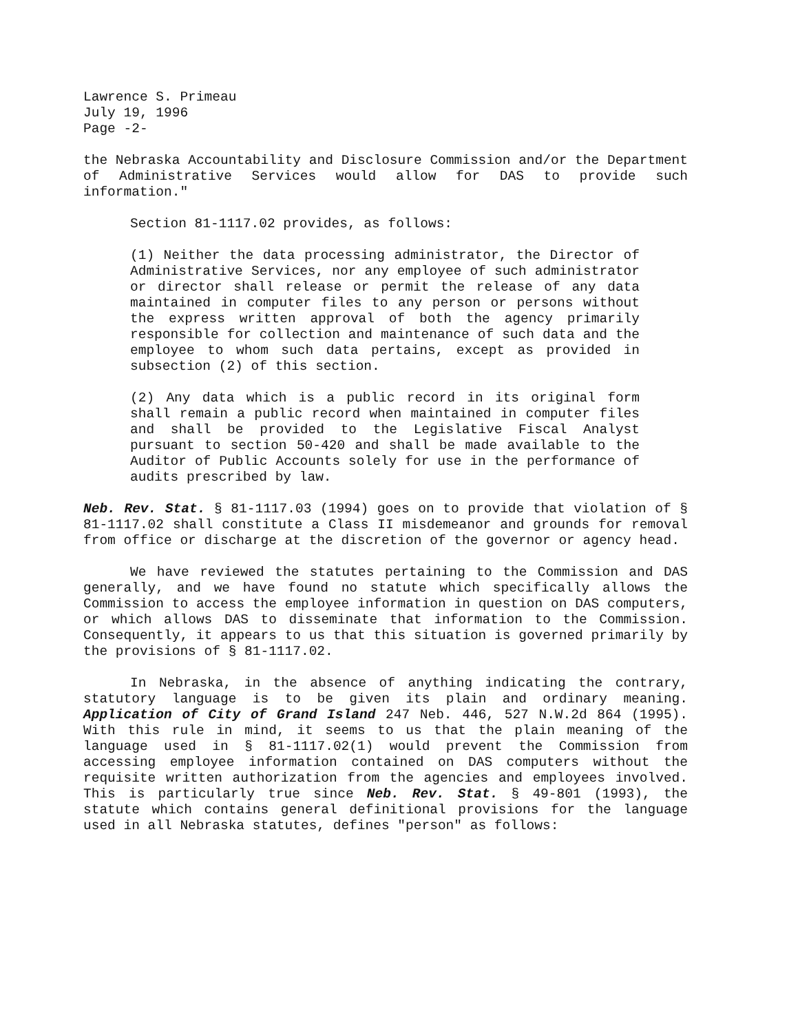Lawrence S. Primeau
July 19, 1996
Page -2-
the Nebraska Accountability and Disclosure Commission and/or the Department of Administrative Services would allow for DAS to provide such information."
Section 81-1117.02 provides, as follows:
(1) Neither the data processing administrator, the Director of Administrative Services, nor any employee of such administrator or director shall release or permit the release of any data maintained in computer files to any person or persons without the express written approval of both the agency primarily responsible for collection and maintenance of such data and the employee to whom such data pertains, except as provided in subsection (2) of this section.
(2) Any data which is a public record in its original form shall remain a public record when maintained in computer files and shall be provided to the Legislative Fiscal Analyst pursuant to section 50-420 and shall be made available to the Auditor of Public Accounts solely for use in the performance of audits prescribed by law.
Neb. Rev. Stat. § 81-1117.03 (1994) goes on to provide that violation of § 81-1117.02 shall constitute a Class II misdemeanor and grounds for removal from office or discharge at the discretion of the governor or agency head.
We have reviewed the statutes pertaining to the Commission and DAS generally, and we have found no statute which specifically allows the Commission to access the employee information in question on DAS computers, or which allows DAS to disseminate that information to the Commission. Consequently, it appears to us that this situation is governed primarily by the provisions of § 81-1117.02.
In Nebraska, in the absence of anything indicating the contrary, statutory language is to be given its plain and ordinary meaning. Application of City of Grand Island 247 Neb. 446, 527 N.W.2d 864 (1995). With this rule in mind, it seems to us that the plain meaning of the language used in § 81-1117.02(1) would prevent the Commission from accessing employee information contained on DAS computers without the requisite written authorization from the agencies and employees involved. This is particularly true since Neb. Rev. Stat. § 49-801 (1993), the statute which contains general definitional provisions for the language used in all Nebraska statutes, defines "person" as follows: